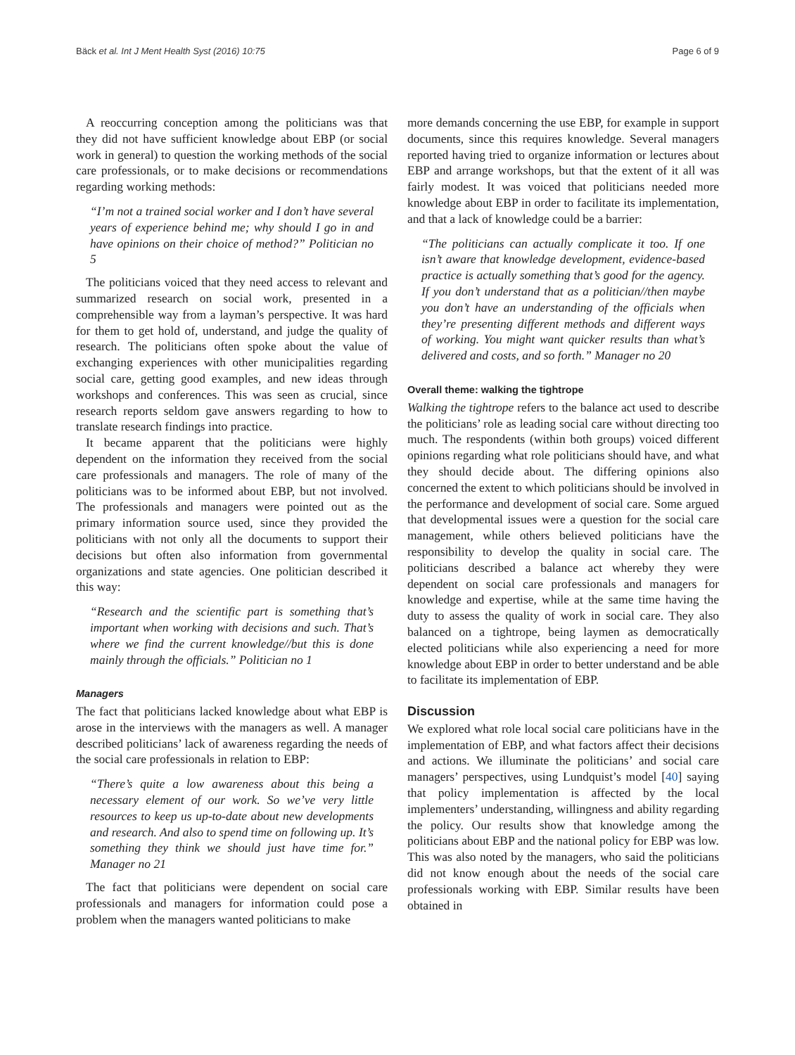Bäck et al. Int J Ment Health Syst (2016) 10:75 Page 6 of 9
A reoccurring conception among the politicians was that they did not have sufficient knowledge about EBP (or social work in general) to question the working methods of the social care professionals, or to make decisions or recommendations regarding working methods:
“I’m not a trained social worker and I don’t have several years of experience behind me; why should I go in and have opinions on their choice of method?” Politician no 5
The politicians voiced that they need access to relevant and summarized research on social work, presented in a comprehensible way from a layman’s perspective. It was hard for them to get hold of, understand, and judge the quality of research. The politicians often spoke about the value of exchanging experiences with other municipalities regarding social care, getting good examples, and new ideas through workshops and conferences. This was seen as crucial, since research reports seldom gave answers regarding to how to translate research findings into practice.
It became apparent that the politicians were highly dependent on the information they received from the social care professionals and managers. The role of many of the politicians was to be informed about EBP, but not involved. The professionals and managers were pointed out as the primary information source used, since they provided the politicians with not only all the documents to support their decisions but often also information from governmental organizations and state agencies. One politician described it this way:
“Research and the scientific part is something that’s important when working with decisions and such. That’s where we find the current knowledge//but this is done mainly through the officials.” Politician no 1
Managers
The fact that politicians lacked knowledge about what EBP is arose in the interviews with the managers as well. A manager described politicians’ lack of awareness regarding the needs of the social care professionals in relation to EBP:
“There’s quite a low awareness about this being a necessary element of our work. So we’ve very little resources to keep us up-to-date about new developments and research. And also to spend time on following up. It’s something they think we should just have time for.” Manager no 21
The fact that politicians were dependent on social care professionals and managers for information could pose a problem when the managers wanted politicians to make
more demands concerning the use EBP, for example in support documents, since this requires knowledge. Several managers reported having tried to organize information or lectures about EBP and arrange workshops, but that the extent of it all was fairly modest. It was voiced that politicians needed more knowledge about EBP in order to facilitate its implementation, and that a lack of knowledge could be a barrier:
“The politicians can actually complicate it too. If one isn’t aware that knowledge development, evidence-based practice is actually something that’s good for the agency. If you don’t understand that as a politician//then maybe you don’t have an understanding of the officials when they’re presenting different methods and different ways of working. You might want quicker results than what’s delivered and costs, and so forth.” Manager no 20
Overall theme: walking the tightrope
Walking the tightrope refers to the balance act used to describe the politicians’ role as leading social care without directing too much. The respondents (within both groups) voiced different opinions regarding what role politicians should have, and what they should decide about. The differing opinions also concerned the extent to which politicians should be involved in the performance and development of social care. Some argued that developmental issues were a question for the social care management, while others believed politicians have the responsibility to develop the quality in social care. The politicians described a balance act whereby they were dependent on social care professionals and managers for knowledge and expertise, while at the same time having the duty to assess the quality of work in social care. They also balanced on a tightrope, being laymen as democratically elected politicians while also experiencing a need for more knowledge about EBP in order to better understand and be able to facilitate its implementation of EBP.
Discussion
We explored what role local social care politicians have in the implementation of EBP, and what factors affect their decisions and actions. We illuminate the politicians’ and social care managers’ perspectives, using Lundquist’s model [40] saying that policy implementation is affected by the local implementers’ understanding, willingness and ability regarding the policy. Our results show that knowledge among the politicians about EBP and the national policy for EBP was low. This was also noted by the managers, who said the politicians did not know enough about the needs of the social care professionals working with EBP. Similar results have been obtained in